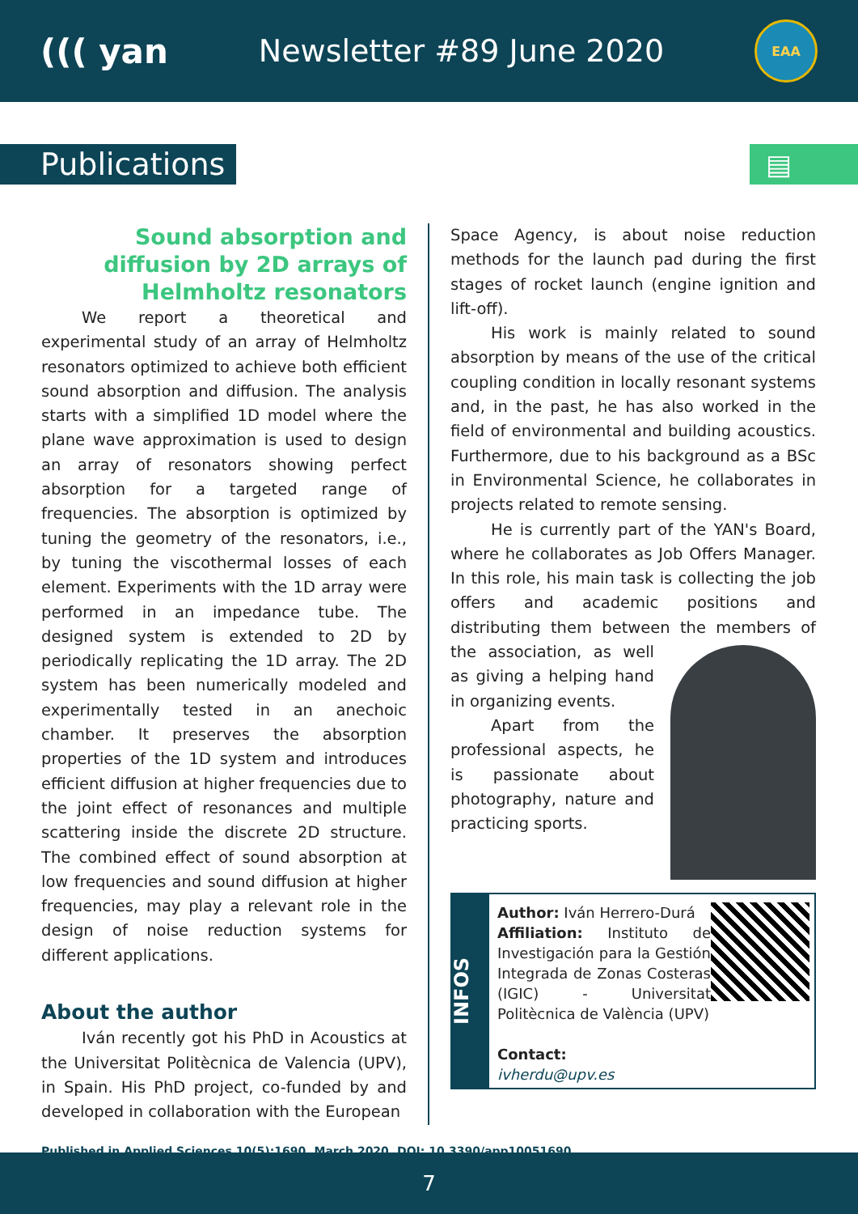((( yan Newsletter #89 June 2020
EAA
Publications ▤
Sound absorption and diffusion by 2D arrays of Helmholtz resonators
We report a theoretical and experimental study of an array of Helmholtz resonators optimized to achieve both efficient sound absorption and diffusion. The analysis starts with a simplified 1D model where the plane wave approximation is used to design an array of resonators showing perfect absorption for a targeted range of frequencies. The absorption is optimized by tuning the geometry of the resonators, i.e., by tuning the viscothermal losses of each element. Experiments with the 1D array were performed in an impedance tube. The designed system is extended to 2D by periodically replicating the 1D array. The 2D system has been numerically modeled and experimentally tested in an anechoic chamber. It preserves the absorption properties of the 1D system and introduces efficient diffusion at higher frequencies due to the joint effect of resonances and multiple scattering inside the discrete 2D structure. The combined effect of sound absorption at low frequencies and sound diffusion at higher frequencies, may play a relevant role in the design of noise reduction systems for different applications.
About the author
Iván recently got his PhD in Acoustics at the Universitat Politècnica de Valencia (UPV), in Spain. His PhD project, co-funded by and developed in collaboration with the European
Space Agency, is about noise reduction methods for the launch pad during the first stages of rocket launch (engine ignition and lift-off).
His work is mainly related to sound absorption by means of the use of the critical coupling condition in locally resonant systems and, in the past, he has also worked in the field of environmental and building acoustics. Furthermore, due to his background as a BSc in Environmental Science, he collaborates in projects related to remote sensing.
He is currently part of the YAN's Board, where he collaborates as Job Offers Manager. In this role, his main task is collecting the job offers and academic positions and distributing them between the members of the association, as well as giving a helping hand in organizing events.
Apart from the professional aspects, he is passionate about photography, nature and practicing sports.
INFOS
Author: Iván Herrero-Durá
Affiliation: Instituto de Investigación para la Gestión Integrada de Zonas Costeras (IGIC) - Universitat Politècnica de València (UPV)
Contact:
ivherdu@upv.es
Published in Applied Sciences 10(5):1690, March 2020, DOI: 10.3390/app10051690
7